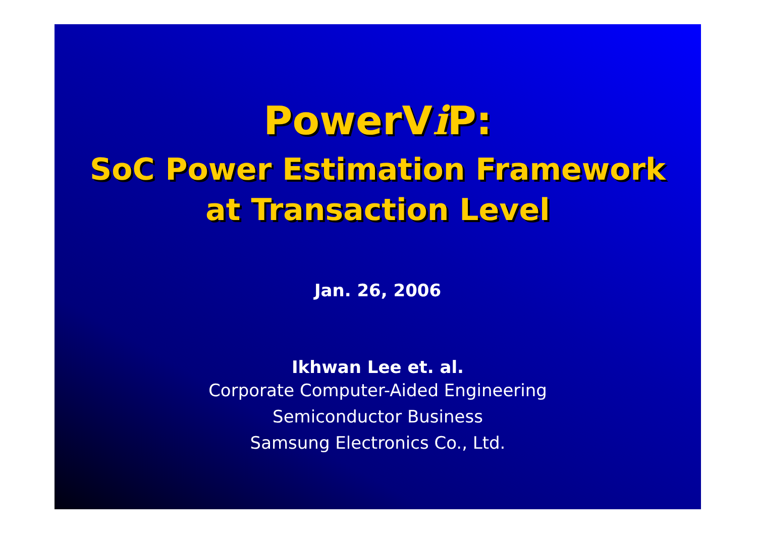PowerVi P:
SoC Power Estimation Framework
at Transaction Level
Jan. 26, 2006
Ikhwan Lee et. al.
Corporate Computer-Aided Engineering
Semiconductor Business
Samsung Electronics Co., Ltd.